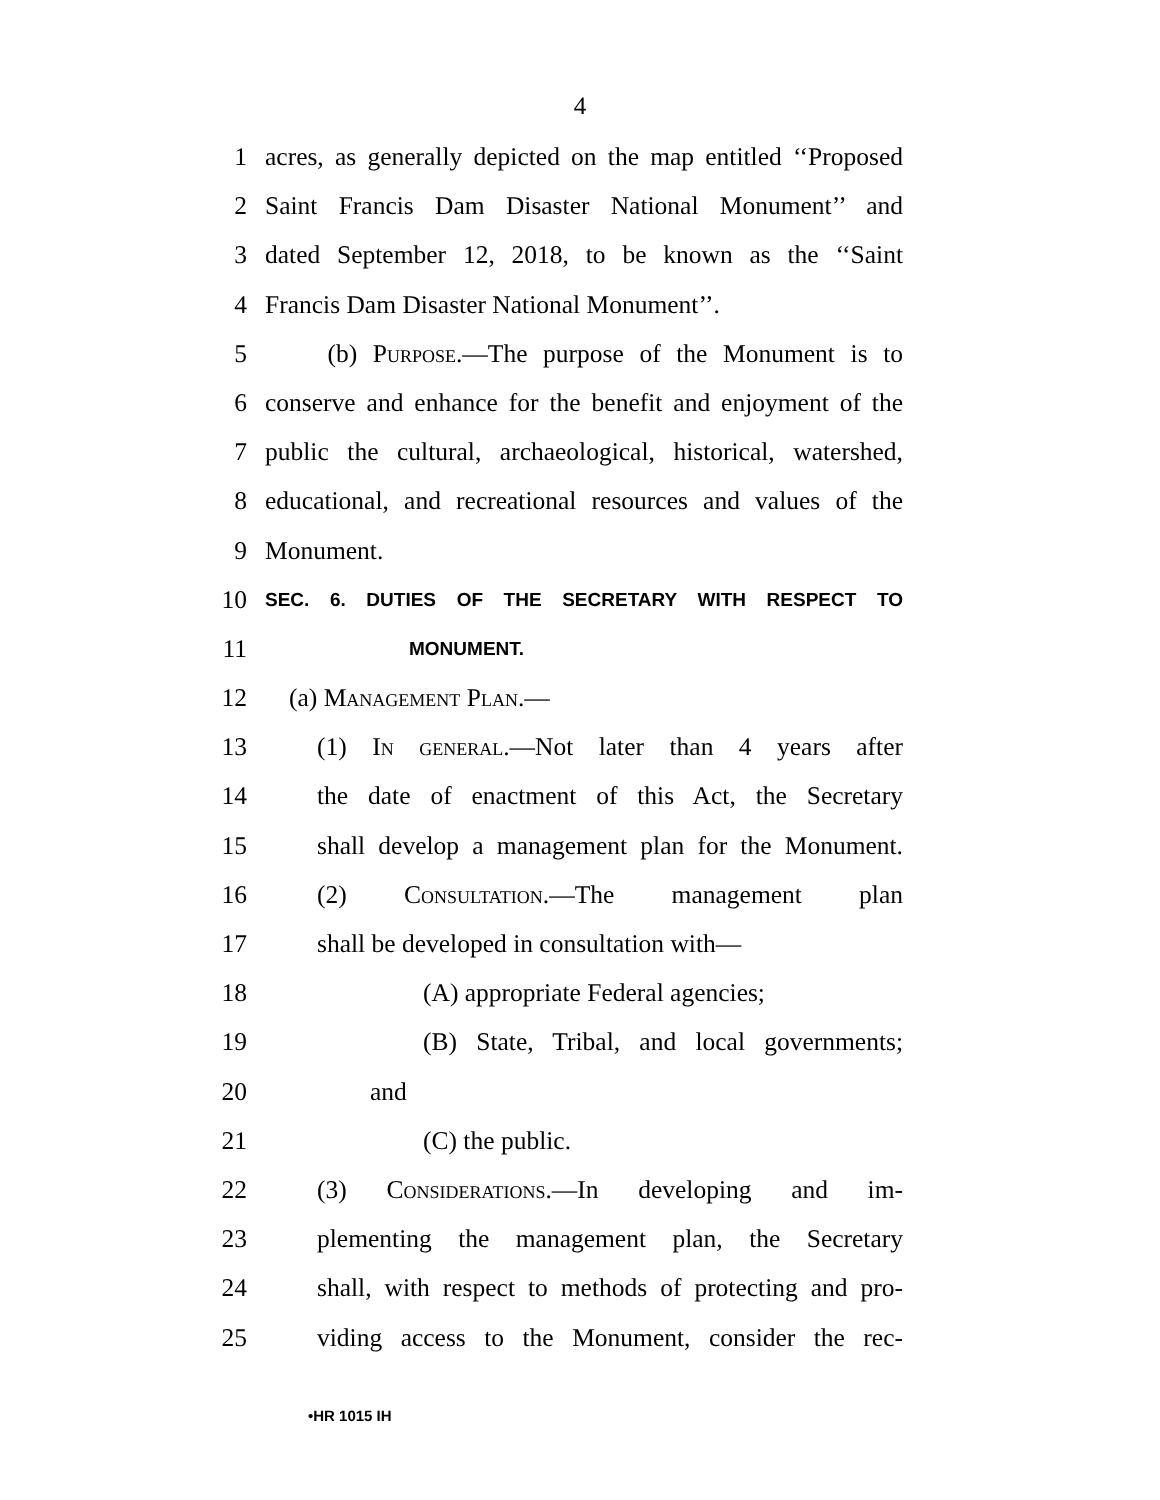4
1 acres, as generally depicted on the map entitled ‘‘Proposed
2 Saint Francis Dam Disaster National Monument’’ and
3 dated September 12, 2018, to be known as the ‘‘Saint
4 Francis Dam Disaster National Monument’’.
5 (b) Purpose.—The purpose of the Monument is to
6 conserve and enhance for the benefit and enjoyment of the
7 public the cultural, archaeological, historical, watershed,
8 educational, and recreational resources and values of the
9 Monument.
10 SEC. 6. DUTIES OF THE SECRETARY WITH RESPECT TO
11 MONUMENT.
12 (a) Management Plan.—
13 (1) In general.—Not later than 4 years after
14 the date of enactment of this Act, the Secretary
15 shall develop a management plan for the Monument.
16 (2) Consultation.—The management plan
17 shall be developed in consultation with—
18 (A) appropriate Federal agencies;
19 (B) State, Tribal, and local governments;
20 and
21 (C) the public.
22 (3) Considerations.—In developing and im-
23 plementing the management plan, the Secretary
24 shall, with respect to methods of protecting and pro-
25 viding access to the Monument, consider the rec-
•HR 1015 IH